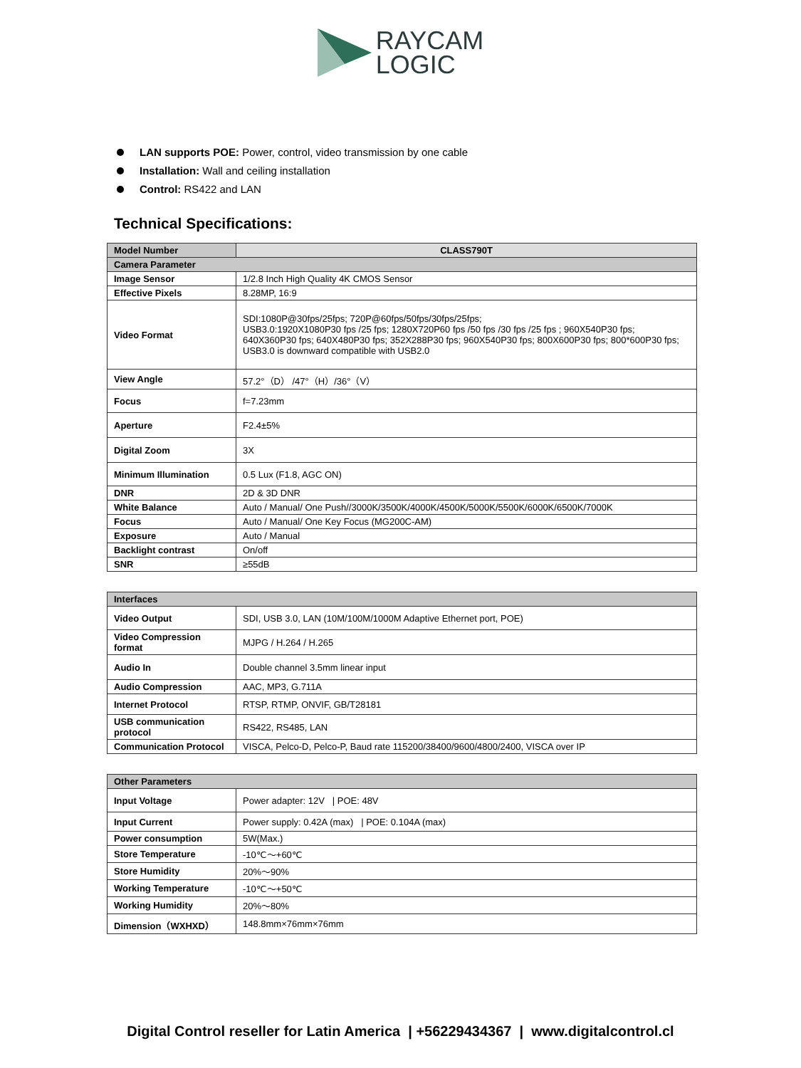RAYCAM
LOGIC
LAN supports POE: Power, control, video transmission by one cable
Installation: Wall and ceiling installation
Control: RS422 and LAN
Technical Specifications:
| Model Number | CLASS790T |
| --- | --- |
| Camera Parameter | |
| Image Sensor | 1/2.8 Inch High Quality 4K CMOS Sensor |
| Effective Pixels | 8.28MP, 16:9 |
| Video Format | SDI:1080P@30fps/25fps; 720P@60fps/50fps/30fps/25fps; USB3.0:1920X1080P30 fps /25 fps; 1280X720P60 fps /50 fps /30 fps /25 fps ; 960X540P30 fps; 640X360P30 fps; 640X480P30 fps; 352X288P30 fps; 960X540P30 fps; 800X600P30 fps; 800*600P30 fps; USB3.0 is downward compatible with USB2.0 |
| View Angle | 57.2°（D） /47°（H）/36°（V） |
| Focus | f=7.23mm |
| Aperture | F2.4±5% |
| Digital Zoom | 3X |
| Minimum Illumination | 0.5 Lux (F1.8, AGC ON) |
| DNR | 2D & 3D DNR |
| White Balance | Auto / Manual/ One Push//3000K/3500K/4000K/4500K/5000K/5500K/6000K/6500K/7000K |
| Focus | Auto / Manual/ One Key Focus (MG200C-AM) |
| Exposure | Auto / Manual |
| Backlight contrast | On/off |
| SNR | ≥55dB |
| Interfaces | |
| Video Output | SDI, USB 3.0, LAN (10M/100M/1000M Adaptive Ethernet port, POE) |
| Video Compression format | MJPG / H.264 / H.265 |
| Audio In | Double channel 3.5mm linear input |
| Audio Compression | AAC, MP3, G.711A |
| Internet Protocol | RTSP, RTMP, ONVIF, GB/T28181 |
| USB communication protocol | RS422, RS485, LAN |
| Communication Protocol | VISCA, Pelco-D, Pelco-P, Baud rate 115200/38400/9600/4800/2400, VISCA over IP |
| Other Parameters | |
| Input Voltage | Power adapter: 12V / POE: 48V |
| Input Current | Power supply: 0.42A (max) / POE: 0.104A (max) |
| Power consumption | 5W(Max.) |
| Store Temperature | -10℃～+60℃ |
| Store Humidity | 20%～90% |
| Working Temperature | -10℃～+50℃ |
| Working Humidity | 20%～80% |
| Dimension（WXHXD） | 148.8mm×76mm×76mm |
Digital Control reseller for Latin America | +56229434367 | www.digitalcontrol.cl